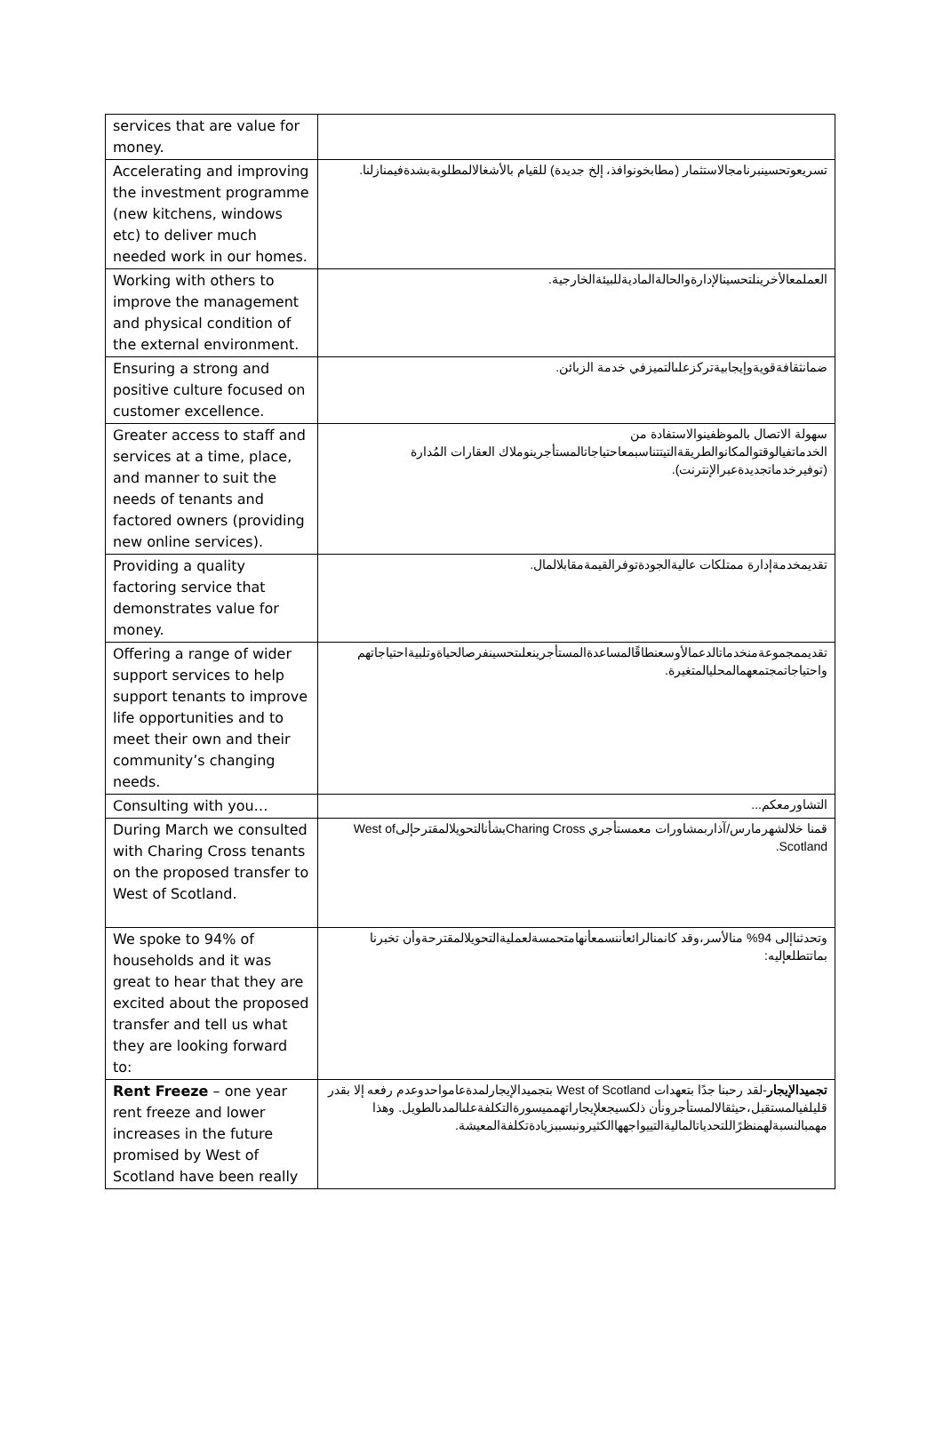| services that are value for money. | |
| Accelerating and improving the investment programme (new kitchens, windows etc) to deliver much needed work in our homes. | تسريعوتحسينبرنامجالاستثمار (مطابخونوافذ، إلخ جديدة) للقيام بالأشغالالمطلوبةبشدةفيمنازلنا. |
| Working with others to improve the management and physical condition of the external environment. | العملمعالأخرينلتحسينالإدارةوالحالةالماديةللبيئةالخارجية. |
| Ensuring a strong and positive culture focused on customer excellence. | ضمانثقافةقويةوإيجابيةتركزعلىالتميزفي خدمة الزبائن. |
| Greater access to staff and services at a time, place, and manner to suit the needs of tenants and factored owners (providing new online services). | سهولة الاتصال بالموظفينوالاستفادة من الخدماتفيالوقتوالمكانوالطريقةالتيتتناسبمعاحتياجاتالمستأجرينوملاك العقارات المُدارة (توفيرخدماتجديدةعبرالإنترنت). |
| Providing a quality factoring service that demonstrates value for money. | تقديمخدمةإدارة ممتلكات عاليةالجودةتوفرالقيمةمقابلالمال. |
| Offering a range of wider support services to help support tenants to improve life opportunities and to meet their own and their community’s changing needs. | تقديممجموعةمنخدماتالدعمالأوسعنطاقًالمساعدةالمستأجرينعلىتحسينفرصالحياةوتلبيةاحتياجاتهم واحتياجاتمجتمعهمالمحليالمتغيرة. |
| Consulting with you… | التشاورمعكم... |
| During March we consulted with Charing Cross tenants on the proposed transfer to West of Scotland. | قمنا خلالشهرمارس/آذاربمشاورات معمستأجري Charing CrossبشأنالتحويلالمقترحإلىWest of Scotland. |
| We spoke to 94% of households and it was great to hear that they are excited about the proposed transfer and tell us what they are looking forward to: | وتحدثناإلى 94% منالأسر،وقد كانمنالرائعأننسمعأنهامتحمسةلعمليةالتحويلالمقترحةوأن تخبرنا بماتتطلعإليه: |
| Rent Freeze – one year rent freeze and lower increases in the future promised by West of Scotland have been really | تجميدالإيجار -لقد رحبنا جدًا بتعهدات West of Scotland بتجميدالإيجارلمدةعامواحدوعدم رفعه إلا بقدر قليلفيالمستقبل،حيثقالالمستأجرونأن ذلكسيجعلإيجاراتهمميسورةالتكلفةعلىالمدىالطويل. وهذا مهمبالنسبةلهمنظرًاللتحدياتالماليةالتييواجههاالكثيرونبسببزيادةتكلفةالمعيشة. |